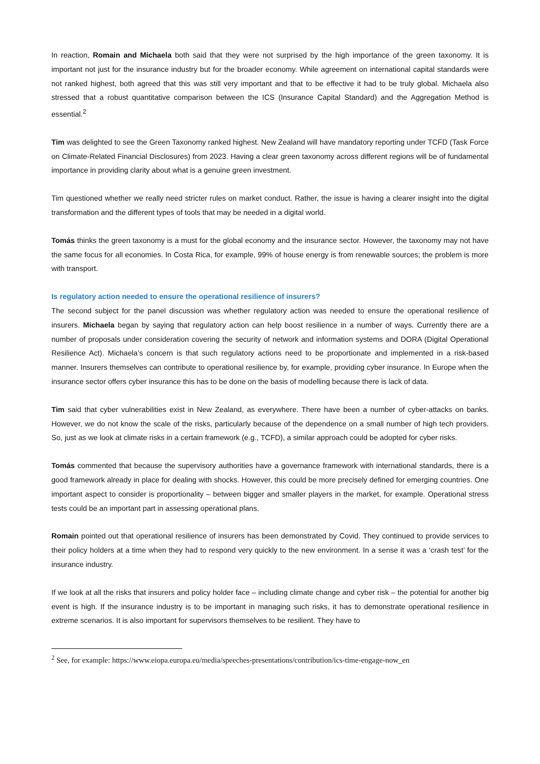In reaction, Romain and Michaela both said that they were not surprised by the high importance of the green taxonomy. It is important not just for the insurance industry but for the broader economy. While agreement on international capital standards were not ranked highest, both agreed that this was still very important and that to be effective it had to be truly global. Michaela also stressed that a robust quantitative comparison between the ICS (Insurance Capital Standard) and the Aggregation Method is essential.<sup>2</sup>
Tim was delighted to see the Green Taxonomy ranked highest. New Zealand will have mandatory reporting under TCFD (Task Force on Climate-Related Financial Disclosures) from 2023. Having a clear green taxonomy across different regions will be of fundamental importance in providing clarity about what is a genuine green investment.
Tim questioned whether we really need stricter rules on market conduct. Rather, the issue is having a clearer insight into the digital transformation and the different types of tools that may be needed in a digital world.
Tomás thinks the green taxonomy is a must for the global economy and the insurance sector. However, the taxonomy may not have the same focus for all economies. In Costa Rica, for example, 99% of house energy is from renewable sources; the problem is more with transport.
Is regulatory action needed to ensure the operational resilience of insurers?
The second subject for the panel discussion was whether regulatory action was needed to ensure the operational resilience of insurers. Michaela began by saying that regulatory action can help boost resilience in a number of ways. Currently there are a number of proposals under consideration covering the security of network and information systems and DORA (Digital Operational Resilience Act). Michaela’s concern is that such regulatory actions need to be proportionate and implemented in a risk-based manner. Insurers themselves can contribute to operational resilience by, for example, providing cyber insurance. In Europe when the insurance sector offers cyber insurance this has to be done on the basis of modelling because there is lack of data.
Tim said that cyber vulnerabilities exist in New Zealand, as everywhere. There have been a number of cyber-attacks on banks. However, we do not know the scale of the risks, particularly because of the dependence on a small number of high tech providers. So, just as we look at climate risks in a certain framework (e.g., TCFD), a similar approach could be adopted for cyber risks.
Tomás commented that because the supervisory authorities have a governance framework with international standards, there is a good framework already in place for dealing with shocks. However, this could be more precisely defined for emerging countries. One important aspect to consider is proportionality – between bigger and smaller players in the market, for example. Operational stress tests could be an important part in assessing operational plans.
Romain pointed out that operational resilience of insurers has been demonstrated by Covid. They continued to provide services to their policy holders at a time when they had to respond very quickly to the new environment. In a sense it was a ‘crash test’ for the insurance industry.
If we look at all the risks that insurers and policy holder face – including climate change and cyber risk – the potential for another big event is high. If the insurance industry is to be important in managing such risks, it has to demonstrate operational resilience in extreme scenarios. It is also important for supervisors themselves to be resilient. They have to
<sup>2</sup> See, for example: https://www.eiopa.europa.eu/media/speeches-presentations/contribution/ics-time-engage-now_en